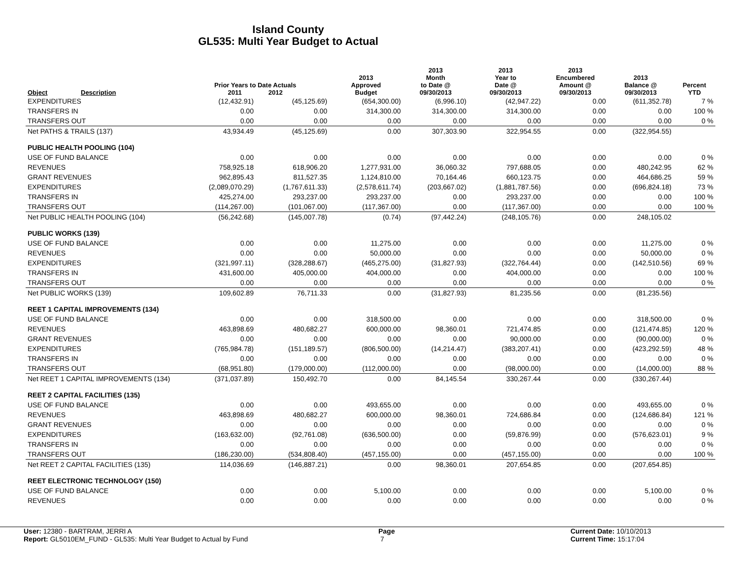Island County
GL535: Multi Year Budget to Actual
| Object | Description | Prior Years to Date Actuals 2011 2012 | | 2013 Approved Budget | 2013 Month to Date @ 09/30/2013 | 2013 Year to Date @ 09/30/2013 | 2013 Encumbered Amount @ 09/30/2013 | 2013 Balance @ 09/30/2013 | Percent YTD |
| --- | --- | --- | --- | --- | --- | --- | --- | --- | --- |
| EXPENDITURES | | (12,432.91) | (45,125.69) | (654,300.00) | (6,996.10) | (42,947.22) | 0.00 | (611,352.78) | 7 % |
| TRANSFERS IN | | 0.00 | 0.00 | 314,300.00 | 314,300.00 | 314,300.00 | 0.00 | 0.00 | 100 % |
| TRANSFERS OUT | | 0.00 | 0.00 | 0.00 | 0.00 | 0.00 | 0.00 | 0.00 | 0 % |
| Net PATHS & TRAILS (137) | | 43,934.49 | (45,125.69) | 0.00 | 307,303.90 | 322,954.55 | 0.00 | (322,954.55) | |
| PUBLIC HEALTH POOLING (104) | | | | | | | | | |
| USE OF FUND BALANCE | | 0.00 | 0.00 | 0.00 | 0.00 | 0.00 | 0.00 | 0.00 | 0 % |
| REVENUES | | 758,925.18 | 618,906.20 | 1,277,931.00 | 36,060.32 | 797,688.05 | 0.00 | 480,242.95 | 62 % |
| GRANT REVENUES | | 962,895.43 | 811,527.35 | 1,124,810.00 | 70,164.46 | 660,123.75 | 0.00 | 464,686.25 | 59 % |
| EXPENDITURES | | (2,089,070.29) | (1,767,611.33) | (2,578,611.74) | (203,667.02) | (1,881,787.56) | 0.00 | (696,824.18) | 73 % |
| TRANSFERS IN | | 425,274.00 | 293,237.00 | 293,237.00 | 0.00 | 293,237.00 | 0.00 | 0.00 | 100 % |
| TRANSFERS OUT | | (114,267.00) | (101,067.00) | (117,367.00) | 0.00 | (117,367.00) | 0.00 | 0.00 | 100 % |
| Net PUBLIC HEALTH POOLING (104) | | (56,242.68) | (145,007.78) | (0.74) | (97,442.24) | (248,105.76) | 0.00 | 248,105.02 | |
| PUBLIC WORKS (139) | | | | | | | | | |
| USE OF FUND BALANCE | | 0.00 | 0.00 | 11,275.00 | 0.00 | 0.00 | 0.00 | 11,275.00 | 0 % |
| REVENUES | | 0.00 | 0.00 | 50,000.00 | 0.00 | 0.00 | 0.00 | 50,000.00 | 0 % |
| EXPENDITURES | | (321,997.11) | (328,288.67) | (465,275.00) | (31,827.93) | (322,764.44) | 0.00 | (142,510.56) | 69 % |
| TRANSFERS IN | | 431,600.00 | 405,000.00 | 404,000.00 | 0.00 | 404,000.00 | 0.00 | 0.00 | 100 % |
| TRANSFERS OUT | | 0.00 | 0.00 | 0.00 | 0.00 | 0.00 | 0.00 | 0.00 | 0 % |
| Net PUBLIC WORKS (139) | | 109,602.89 | 76,711.33 | 0.00 | (31,827.93) | 81,235.56 | 0.00 | (81,235.56) | |
| REET 1 CAPITAL IMPROVEMENTS (134) | | | | | | | | | |
| USE OF FUND BALANCE | | 0.00 | 0.00 | 318,500.00 | 0.00 | 0.00 | 0.00 | 318,500.00 | 0 % |
| REVENUES | | 463,898.69 | 480,682.27 | 600,000.00 | 98,360.01 | 721,474.85 | 0.00 | (121,474.85) | 120 % |
| GRANT REVENUES | | 0.00 | 0.00 | 0.00 | 0.00 | 90,000.00 | 0.00 | (90,000.00) | 0 % |
| EXPENDITURES | | (765,984.78) | (151,189.57) | (806,500.00) | (14,214.47) | (383,207.41) | 0.00 | (423,292.59) | 48 % |
| TRANSFERS IN | | 0.00 | 0.00 | 0.00 | 0.00 | 0.00 | 0.00 | 0.00 | 0 % |
| TRANSFERS OUT | | (68,951.80) | (179,000.00) | (112,000.00) | 0.00 | (98,000.00) | 0.00 | (14,000.00) | 88 % |
| Net REET 1 CAPITAL IMPROVEMENTS (134) | | (371,037.89) | 150,492.70 | 0.00 | 84,145.54 | 330,267.44 | 0.00 | (330,267.44) | |
| REET 2 CAPITAL FACILITIES (135) | | | | | | | | | |
| USE OF FUND BALANCE | | 0.00 | 0.00 | 493,655.00 | 0.00 | 0.00 | 0.00 | 493,655.00 | 0 % |
| REVENUES | | 463,898.69 | 480,682.27 | 600,000.00 | 98,360.01 | 724,686.84 | 0.00 | (124,686.84) | 121 % |
| GRANT REVENUES | | 0.00 | 0.00 | 0.00 | 0.00 | 0.00 | 0.00 | 0.00 | 0 % |
| EXPENDITURES | | (163,632.00) | (92,761.08) | (636,500.00) | 0.00 | (59,876.99) | 0.00 | (576,623.01) | 9 % |
| TRANSFERS IN | | 0.00 | 0.00 | 0.00 | 0.00 | 0.00 | 0.00 | 0.00 | 0 % |
| TRANSFERS OUT | | (186,230.00) | (534,808.40) | (457,155.00) | 0.00 | (457,155.00) | 0.00 | 0.00 | 100 % |
| Net REET 2 CAPITAL FACILITIES (135) | | 114,036.69 | (146,887.21) | 0.00 | 98,360.01 | 207,654.85 | 0.00 | (207,654.85) | |
| REET ELECTRONIC TECHNOLOGY (150) | | | | | | | | | |
| USE OF FUND BALANCE | | 0.00 | 0.00 | 5,100.00 | 0.00 | 0.00 | 0.00 | 5,100.00 | 0 % |
| REVENUES | | 0.00 | 0.00 | 0.00 | 0.00 | 0.00 | 0.00 | 0.00 | 0 % |
User: 12380 - BARTRAM, JERRI A Page Current Date: 10/10/2013
Report: GL5010EM_FUND - GL535: Multi Year Budget to Actual by Fund 7 Current Time: 15:17:04